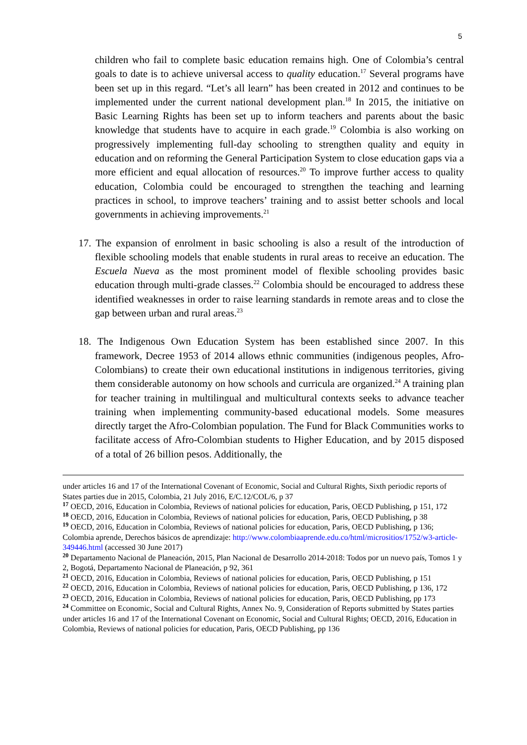5
children who fail to complete basic education remains high. One of Colombia’s central goals to date is to achieve universal access to quality education.<sup>17</sup> Several programs have been set up in this regard. “Let’s all learn” has been created in 2012 and continues to be implemented under the current national development plan.<sup>18</sup> In 2015, the initiative on Basic Learning Rights has been set up to inform teachers and parents about the basic knowledge that students have to acquire in each grade.<sup>19</sup> Colombia is also working on progressively implementing full-day schooling to strengthen quality and equity in education and on reforming the General Participation System to close education gaps via a more efficient and equal allocation of resources.<sup>20</sup> To improve further access to quality education, Colombia could be encouraged to strengthen the teaching and learning practices in school, to improve teachers’ training and to assist better schools and local governments in achieving improvements.<sup>21</sup>
17. The expansion of enrolment in basic schooling is also a result of the introduction of flexible schooling models that enable students in rural areas to receive an education. The Escuela Nueva as the most prominent model of flexible schooling provides basic education through multi-grade classes.<sup>22</sup> Colombia should be encouraged to address these identified weaknesses in order to raise learning standards in remote areas and to close the gap between urban and rural areas.<sup>23</sup>
18. The Indigenous Own Education System has been established since 2007. In this framework, Decree 1953 of 2014 allows ethnic communities (indigenous peoples, Afro-Colombians) to create their own educational institutions in indigenous territories, giving them considerable autonomy on how schools and curricula are organized.<sup>24</sup> A training plan for teacher training in multilingual and multicultural contexts seeks to advance teacher training when implementing community-based educational models. Some measures directly target the Afro-Colombian population. The Fund for Black Communities works to facilitate access of Afro-Colombian students to Higher Education, and by 2015 disposed of a total of 26 billion pesos. Additionally, the
under articles 16 and 17 of the International Covenant of Economic, Social and Cultural Rights, Sixth periodic reports of States parties due in 2015, Colombia, 21 July 2016, E/C.12/COL/6, p 37
<sup>17</sup> OECD, 2016, Education in Colombia, Reviews of national policies for education, Paris, OECD Publishing, p 151, 172
<sup>18</sup> OECD, 2016, Education in Colombia, Reviews of national policies for education, Paris, OECD Publishing, p 38
<sup>19</sup> OECD, 2016, Education in Colombia, Reviews of national policies for education, Paris, OECD Publishing, p 136; Colombia aprende, Derechos básicos de aprendizaje: http://www.colombiaaprende.edu.co/html/micrositios/1752/w3-article-349446.html (accessed 30 June 2017)
<sup>20</sup> Departamento Nacional de Planeación, 2015, Plan Nacional de Desarrollo 2014-2018: Todos por un nuevo país, Tomos 1 y 2, Bogotá, Departamento Nacional de Planeación, p 92, 361
<sup>21</sup> OECD, 2016, Education in Colombia, Reviews of national policies for education, Paris, OECD Publishing, p 151
<sup>22</sup> OECD, 2016, Education in Colombia, Reviews of national policies for education, Paris, OECD Publishing, p 136, 172
<sup>23</sup> OECD, 2016, Education in Colombia, Reviews of national policies for education, Paris, OECD Publishing, pp 173
<sup>24</sup> Committee on Economic, Social and Cultural Rights, Annex No. 9, Consideration of Reports submitted by States parties under articles 16 and 17 of the International Covenant on Economic, Social and Cultural Rights; OECD, 2016, Education in Colombia, Reviews of national policies for education, Paris, OECD Publishing, pp 136